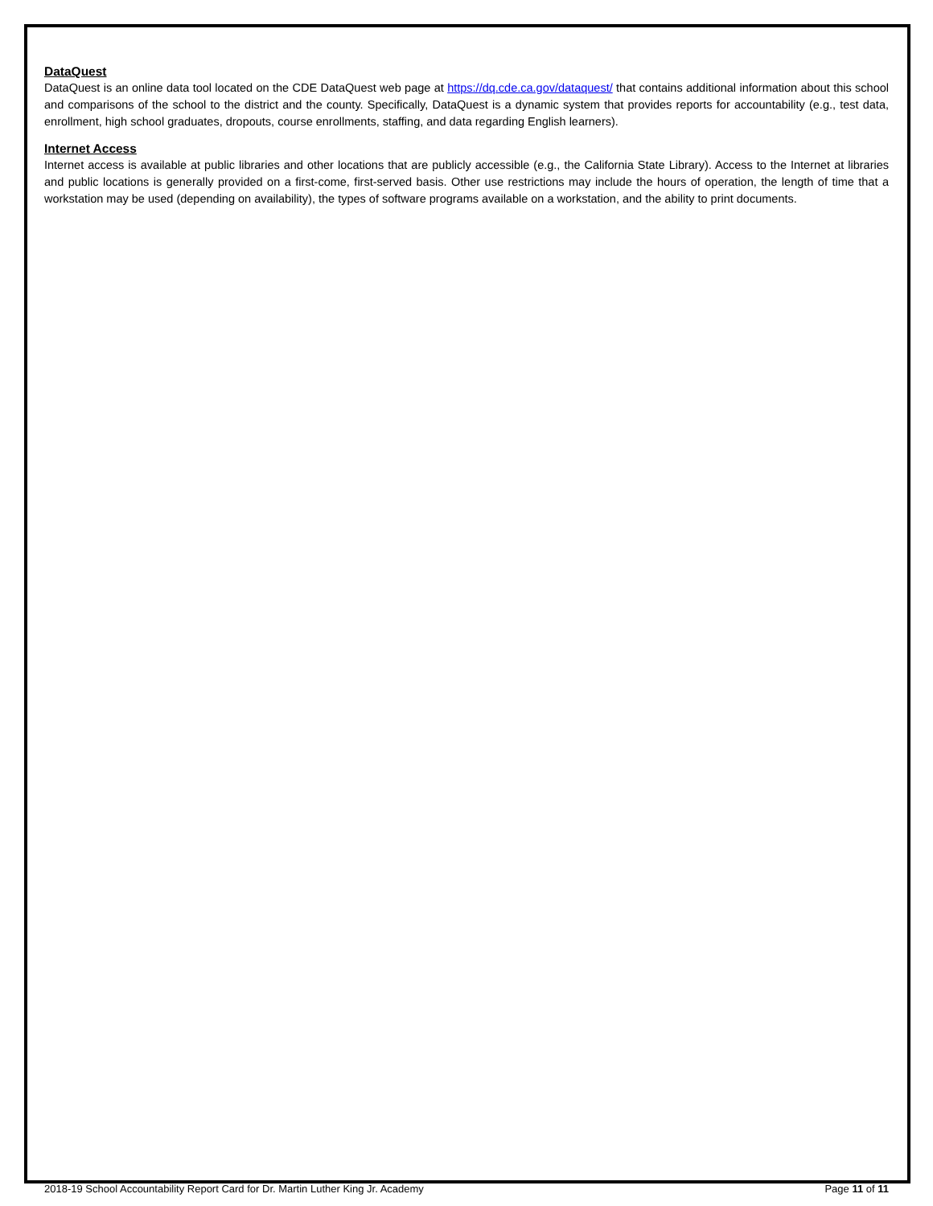DataQuest
DataQuest is an online data tool located on the CDE DataQuest web page at https://dq.cde.ca.gov/dataquest/ that contains additional information about this school and comparisons of the school to the district and the county. Specifically, DataQuest is a dynamic system that provides reports for accountability (e.g., test data, enrollment, high school graduates, dropouts, course enrollments, staffing, and data regarding English learners).
Internet Access
Internet access is available at public libraries and other locations that are publicly accessible (e.g., the California State Library). Access to the Internet at libraries and public locations is generally provided on a first-come, first-served basis. Other use restrictions may include the hours of operation, the length of time that a workstation may be used (depending on availability), the types of software programs available on a workstation, and the ability to print documents.
2018-19 School Accountability Report Card for Dr. Martin Luther King Jr. Academy Page 11 of 11